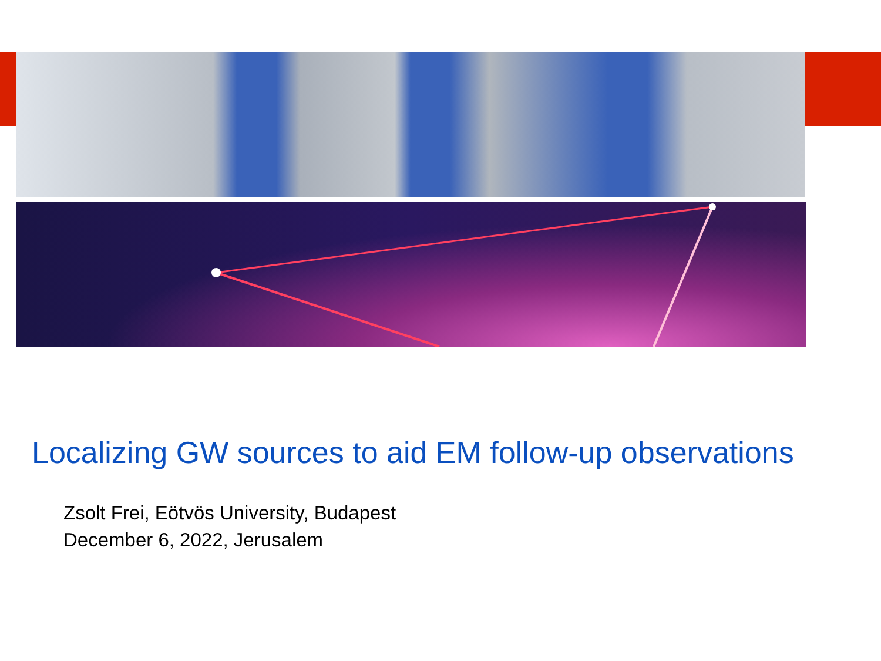Localizing GW sources to aid EM follow-up observations
Zsolt Frei, Eötvös University, Budapest
December 6, 2022, Jerusalem